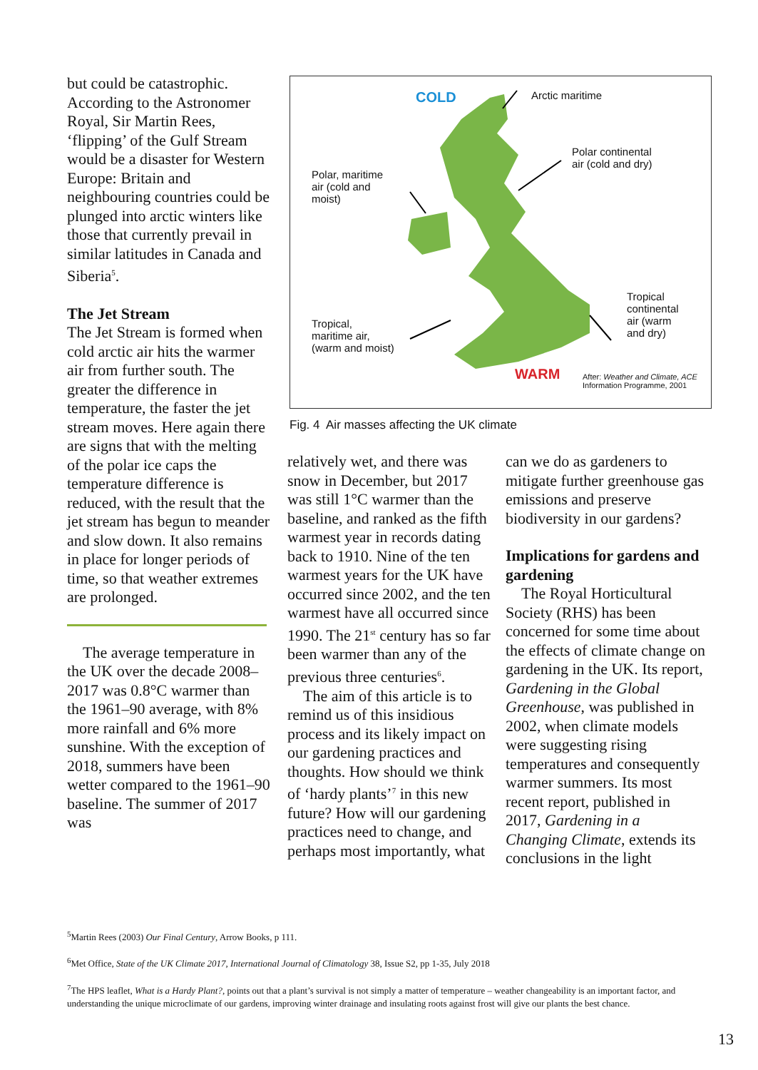but could be catastrophic. According to the Astronomer Royal, Sir Martin Rees, ‘flipping’ of the Gulf Stream would be a disaster for Western Europe: Britain and neighbouring countries could be plunged into arctic winters like those that currently prevail in similar latitudes in Canada and Siberia<sup>5</sup>.
The Jet Stream
The Jet Stream is formed when cold arctic air hits the warmer air from further south. The greater the difference in temperature, the faster the jet stream moves. Here again there are signs that with the melting of the polar ice caps the temperature difference is reduced, with the result that the jet stream has begun to meander and slow down. It also remains in place for longer periods of time, so that weather extremes are prolonged.
The average temperature in the UK over the decade 2008–2017 was 0.8°C warmer than the 1961–90 average, with 8% more rainfall and 6% more sunshine. With the exception of 2018, summers have been wetter compared to the 1961–90 baseline. The summer of 2017 was
COLD Arctic maritime
Polar continental
air (cold and dry)
Polar, maritime
air (cold and
moist)
Tropical
continental
air (warm
and dry)
Tropical,
maritime air,
(warm and moist)
WARM
After: Weather and Climate, ACE
Information Programme, 2001
Fig. 4 Air masses affecting the UK climate
relatively wet, and there was snow in December, but 2017 was still 1°C warmer than the baseline, and ranked as the fifth warmest year in records dating back to 1910. Nine of the ten warmest years for the UK have occurred since 2002, and the ten warmest have all occurred since 1990. The 21<sup>st</sup> century has so far been warmer than any of the previous three centuries<sup>6</sup>.
The aim of this article is to remind us of this insidious process and its likely impact on our gardening practices and thoughts. How should we think of ‘hardy plants’<sup>7</sup> in this new future? How will our gardening practices need to change, and perhaps most importantly, what
can we do as gardeners to mitigate further greenhouse gas emissions and preserve biodiversity in our gardens?
Implications for gardens and gardening
The Royal Horticultural Society (RHS) has been concerned for some time about the effects of climate change on gardening in the UK. Its report, Gardening in the Global Greenhouse, was published in 2002, when climate models were suggesting rising temperatures and consequently warmer summers. Its most recent report, published in 2017, Gardening in a Changing Climate, extends its conclusions in the light
<sup>5</sup> Martin Rees (2003) Our Final Century, Arrow Books, p 111.
<sup>6</sup> Met Office, State of the UK Climate 2017, International Journal of Climatology 38, Issue S2, pp 1-35, July 2018
<sup>7</sup> The HPS leaflet, What is a Hardy Plant?, points out that a plant’s survival is not simply a matter of temperature – weather changeability is an important factor, and understanding the unique microclimate of our gardens, improving winter drainage and insulating roots against frost will give our plants the best chance.
13